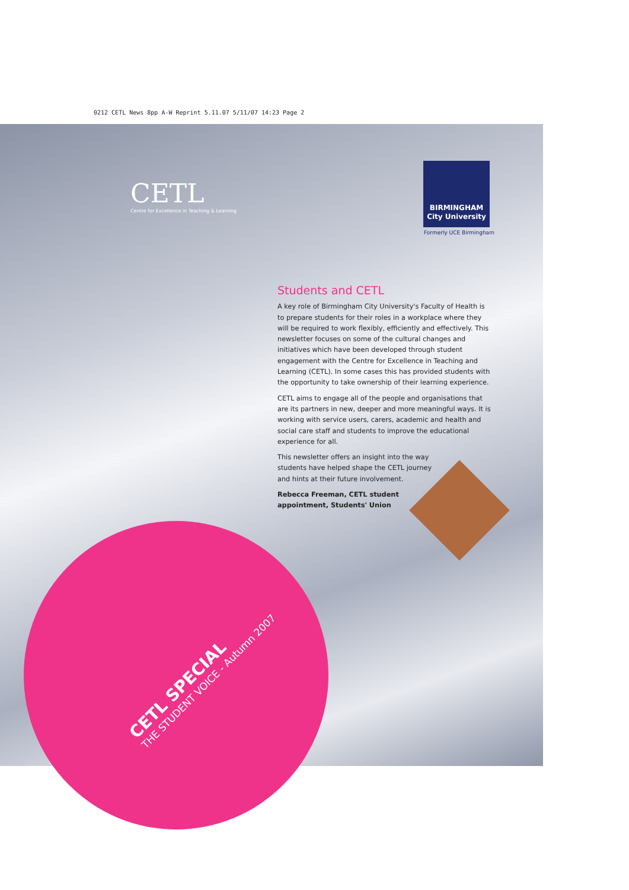0212 CETL News 8pp A-W Reprint 5.11.07 5/11/07 14:23 Page 2
CETL
Centre for Excellence in Teaching & Learning
BIRMINGHAM
City University
Formerly UCE Birmingham
Students and CETL
A key role of Birmingham City University's Faculty of Health is to prepare students for their roles in a workplace where they will be required to work flexibly, efficiently and effectively. This newsletter focuses on some of the cultural changes and initiatives which have been developed through student engagement with the Centre for Excellence in Teaching and Learning (CETL). In some cases this has provided students with the opportunity to take ownership of their learning experience.
CETL aims to engage all of the people and organisations that are its partners in new, deeper and more meaningful ways. It is working with service users, carers, academic and health and social care staff and students to improve the educational experience for all.
This newsletter offers an insight into the way
students have helped shape the CETL journey
and hints at their future involvement.
Rebecca Freeman, CETL student
appointment, Students' Union
CETL SPECIAL
THE STUDENT VOICE - Autumn 2007